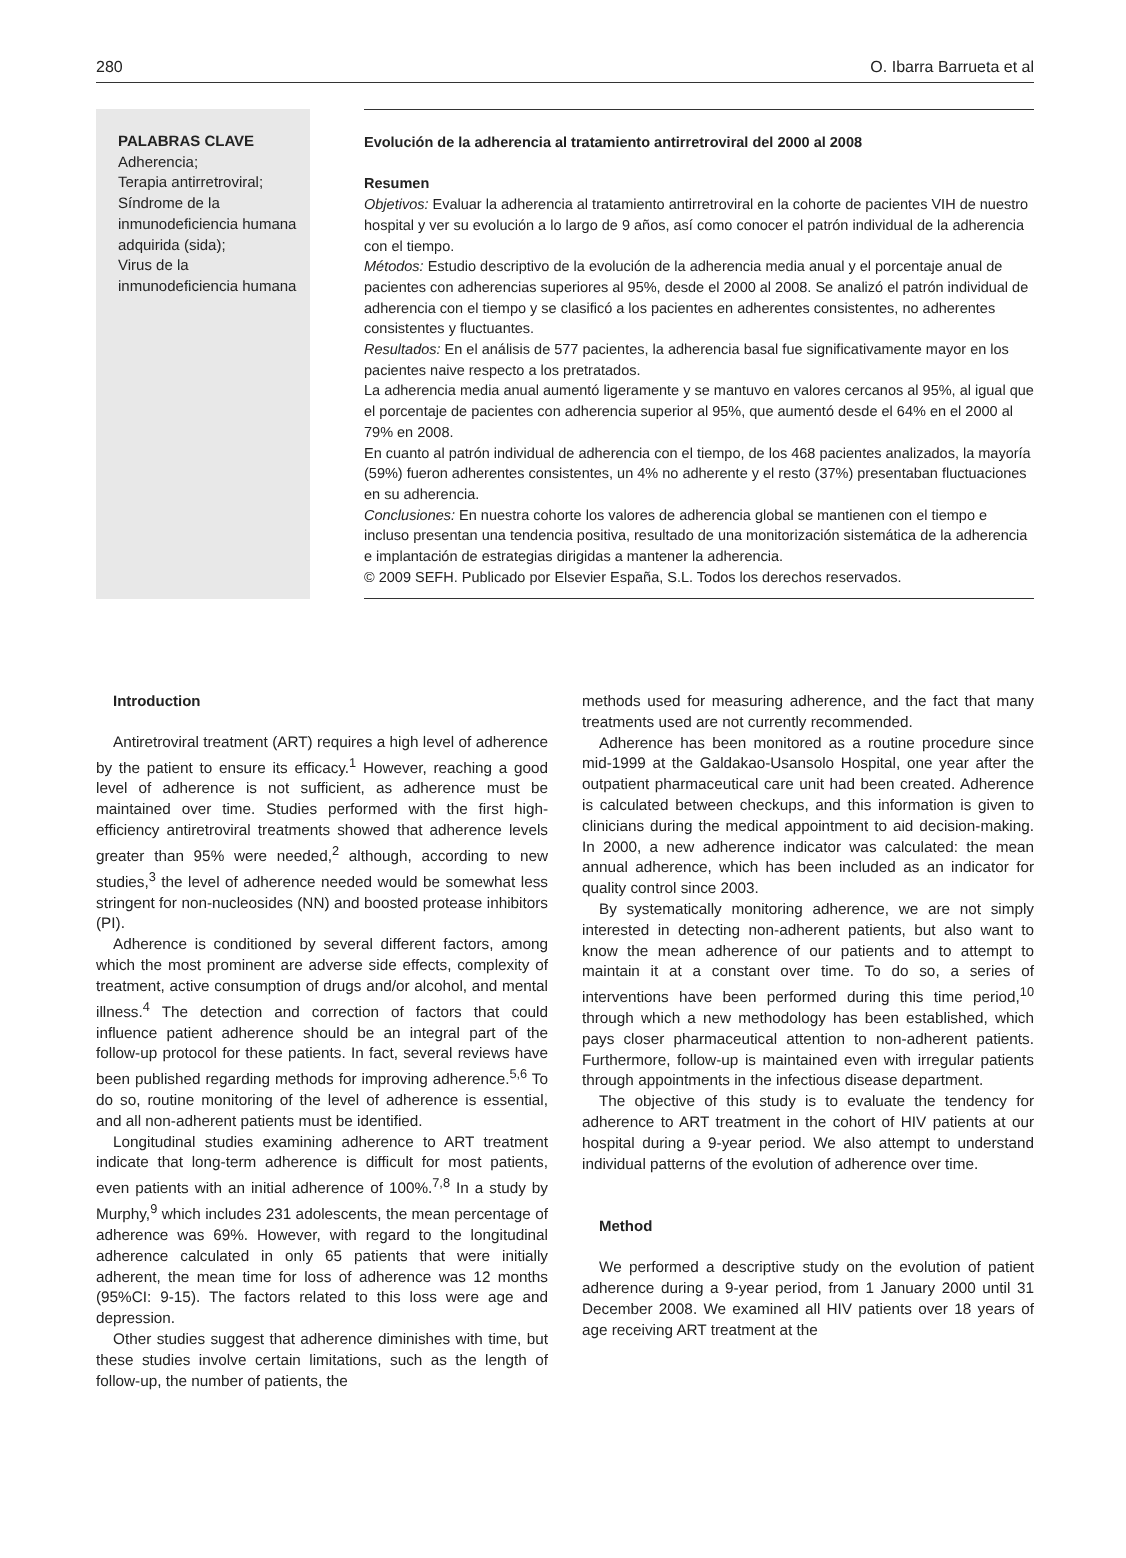280 O. Ibarra Barrueta et al
PALABRAS CLAVE
Adherencia;
Terapia antirretroviral;
Síndrome de la inmunodeficiencia humana adquirida (sida);
Virus de la inmunodeficiencia humana
Evolución de la adherencia al tratamiento antirretroviral del 2000 al 2008
Resumen
Objetivos: Evaluar la adherencia al tratamiento antirretroviral en la cohorte de pacientes VIH de nuestro hospital y ver su evolución a lo largo de 9 años, así como conocer el patrón individual de la adherencia con el tiempo.
Métodos: Estudio descriptivo de la evolución de la adherencia media anual y el porcentaje anual de pacientes con adherencias superiores al 95%, desde el 2000 al 2008. Se analizó el patrón individual de adherencia con el tiempo y se clasificó a los pacientes en adherentes consistentes, no adherentes consistentes y fluctuantes.
Resultados: En el análisis de 577 pacientes, la adherencia basal fue significativamente mayor en los pacientes naive respecto a los pretratados.
La adherencia media anual aumentó ligeramente y se mantuvo en valores cercanos al 95%, al igual que el porcentaje de pacientes con adherencia superior al 95%, que aumentó desde el 64% en el 2000 al 79% en 2008.
En cuanto al patrón individual de adherencia con el tiempo, de los 468 pacientes analizados, la mayoría (59%) fueron adherentes consistentes, un 4% no adherente y el resto (37%) presentaban fluctuaciones en su adherencia.
Conclusiones: En nuestra cohorte los valores de adherencia global se mantienen con el tiempo e incluso presentan una tendencia positiva, resultado de una monitorización sistemática de la adherencia e implantación de estrategias dirigidas a mantener la adherencia.
© 2009 SEFH. Publicado por Elsevier España, S.L. Todos los derechos reservados.
Introduction
Antiretroviral treatment (ART) requires a high level of adherence by the patient to ensure its efficacy.<sup>1</sup> However, reaching a good level of adherence is not sufficient, as adherence must be maintained over time. Studies performed with the first high-efficiency antiretroviral treatments showed that adherence levels greater than 95% were needed,<sup>2</sup> although, according to new studies,<sup>3</sup> the level of adherence needed would be somewhat less stringent for non-nucleosides (NN) and boosted protease inhibitors (PI).
Adherence is conditioned by several different factors, among which the most prominent are adverse side effects, complexity of treatment, active consumption of drugs and/or alcohol, and mental illness.<sup>4</sup> The detection and correction of factors that could influence patient adherence should be an integral part of the follow-up protocol for these patients. In fact, several reviews have been published regarding methods for improving adherence.<sup>5,6</sup> To do so, routine monitoring of the level of adherence is essential, and all non-adherent patients must be identified.
Longitudinal studies examining adherence to ART treatment indicate that long-term adherence is difficult for most patients, even patients with an initial adherence of 100%.<sup>7,8</sup> In a study by Murphy,<sup>9</sup> which includes 231 adolescents, the mean percentage of adherence was 69%. However, with regard to the longitudinal adherence calculated in only 65 patients that were initially adherent, the mean time for loss of adherence was 12 months (95%CI: 9-15). The factors related to this loss were age and depression.
Other studies suggest that adherence diminishes with time, but these studies involve certain limitations, such as the length of follow-up, the number of patients, the
methods used for measuring adherence, and the fact that many treatments used are not currently recommended.
Adherence has been monitored as a routine procedure since mid-1999 at the Galdakao-Usansolo Hospital, one year after the outpatient pharmaceutical care unit had been created. Adherence is calculated between checkups, and this information is given to clinicians during the medical appointment to aid decision-making. In 2000, a new adherence indicator was calculated: the mean annual adherence, which has been included as an indicator for quality control since 2003.
By systematically monitoring adherence, we are not simply interested in detecting non-adherent patients, but also want to know the mean adherence of our patients and to attempt to maintain it at a constant over time. To do so, a series of interventions have been performed during this time period,<sup>10</sup> through which a new methodology has been established, which pays closer pharmaceutical attention to non-adherent patients. Furthermore, follow-up is maintained even with irregular patients through appointments in the infectious disease department.
The objective of this study is to evaluate the tendency for adherence to ART treatment in the cohort of HIV patients at our hospital during a 9-year period. We also attempt to understand individual patterns of the evolution of adherence over time.
Method
We performed a descriptive study on the evolution of patient adherence during a 9-year period, from 1 January 2000 until 31 December 2008. We examined all HIV patients over 18 years of age receiving ART treatment at the